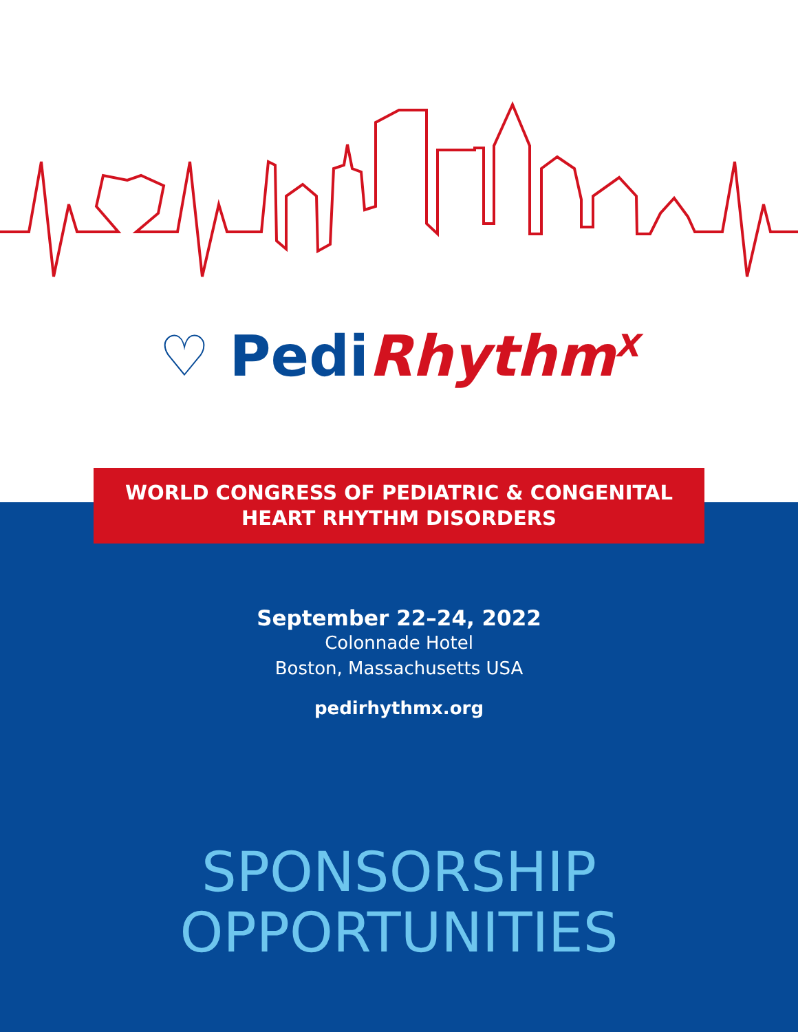♡ Pedi Rhythm<sup>X</sup>
WORLD CONGRESS OF PEDIATRIC & CONGENITAL
HEART RHYTHM DISORDERS
September 22–24, 2022
Colonnade Hotel
Boston, Massachusetts USA
pedirhythmx.org
SPONSORSHIP
OPPORTUNITIES